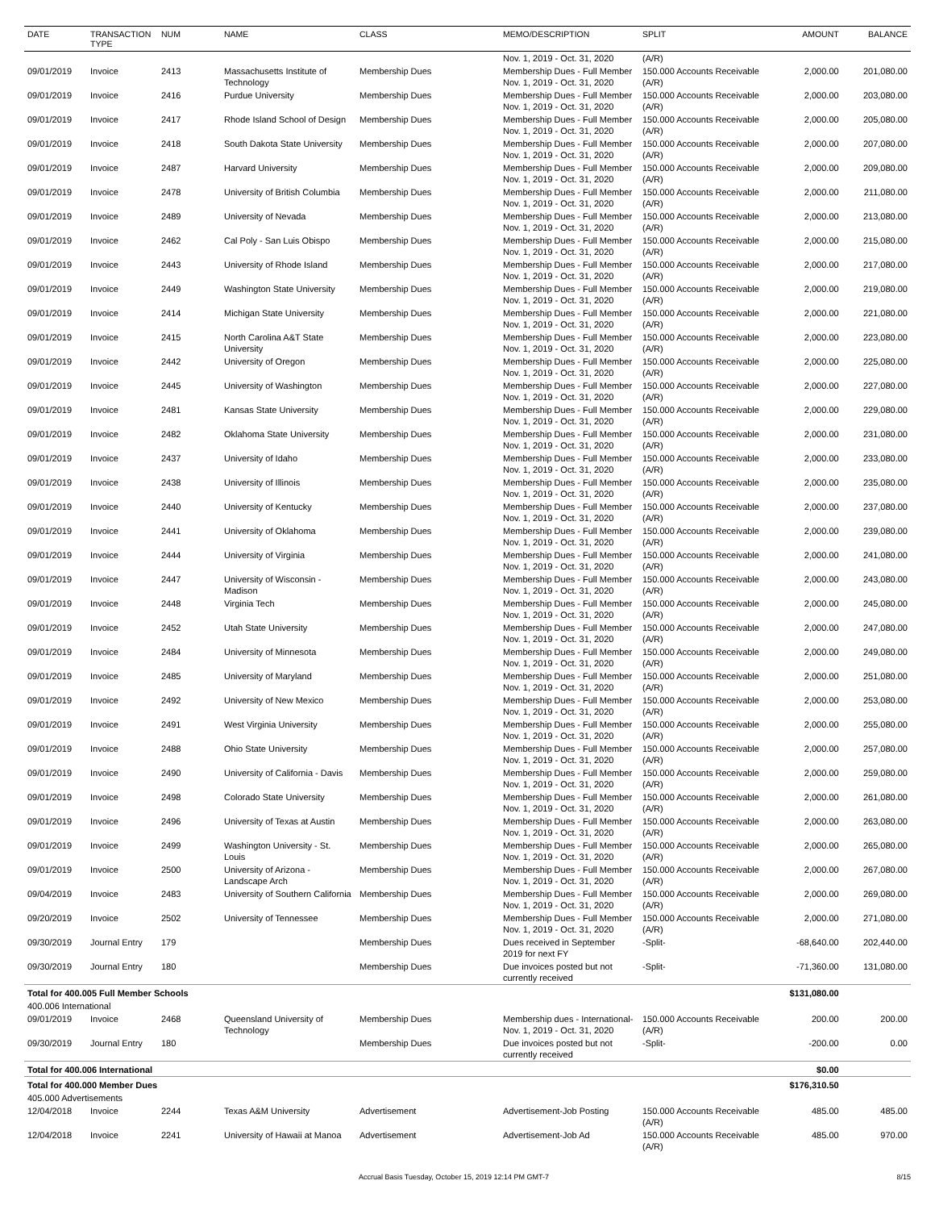| DATE | TRANSACTION TYPE | NUM | NAME | CLASS | MEMO/DESCRIPTION | SPLIT | AMOUNT | BALANCE |
| --- | --- | --- | --- | --- | --- | --- | --- | --- |
| | | | | | Nov. 1, 2019 - Oct. 31, 2020 | (A/R) | | |
| 09/01/2019 | Invoice | 2413 | Massachusetts Institute of Technology | Membership Dues | Membership Dues - Full Member Nov. 1, 2019 - Oct. 31, 2020 | 150.000 Accounts Receivable (A/R) | 2,000.00 | 201,080.00 |
| 09/01/2019 | Invoice | 2416 | Purdue University | Membership Dues | Membership Dues - Full Member Nov. 1, 2019 - Oct. 31, 2020 | 150.000 Accounts Receivable (A/R) | 2,000.00 | 203,080.00 |
| 09/01/2019 | Invoice | 2417 | Rhode Island School of Design | Membership Dues | Membership Dues - Full Member Nov. 1, 2019 - Oct. 31, 2020 | 150.000 Accounts Receivable (A/R) | 2,000.00 | 205,080.00 |
| 09/01/2019 | Invoice | 2418 | South Dakota State University | Membership Dues | Membership Dues - Full Member Nov. 1, 2019 - Oct. 31, 2020 | 150.000 Accounts Receivable (A/R) | 2,000.00 | 207,080.00 |
| 09/01/2019 | Invoice | 2487 | Harvard University | Membership Dues | Membership Dues - Full Member Nov. 1, 2019 - Oct. 31, 2020 | 150.000 Accounts Receivable (A/R) | 2,000.00 | 209,080.00 |
| 09/01/2019 | Invoice | 2478 | University of British Columbia | Membership Dues | Membership Dues - Full Member Nov. 1, 2019 - Oct. 31, 2020 | 150.000 Accounts Receivable (A/R) | 2,000.00 | 211,080.00 |
| 09/01/2019 | Invoice | 2489 | University of Nevada | Membership Dues | Membership Dues - Full Member Nov. 1, 2019 - Oct. 31, 2020 | 150.000 Accounts Receivable (A/R) | 2,000.00 | 213,080.00 |
| 09/01/2019 | Invoice | 2462 | Cal Poly - San Luis Obispo | Membership Dues | Membership Dues - Full Member Nov. 1, 2019 - Oct. 31, 2020 | 150.000 Accounts Receivable (A/R) | 2,000.00 | 215,080.00 |
| 09/01/2019 | Invoice | 2443 | University of Rhode Island | Membership Dues | Membership Dues - Full Member Nov. 1, 2019 - Oct. 31, 2020 | 150.000 Accounts Receivable (A/R) | 2,000.00 | 217,080.00 |
| 09/01/2019 | Invoice | 2449 | Washington State University | Membership Dues | Membership Dues - Full Member Nov. 1, 2019 - Oct. 31, 2020 | 150.000 Accounts Receivable (A/R) | 2,000.00 | 219,080.00 |
| 09/01/2019 | Invoice | 2414 | Michigan State University | Membership Dues | Membership Dues - Full Member Nov. 1, 2019 - Oct. 31, 2020 | 150.000 Accounts Receivable (A/R) | 2,000.00 | 221,080.00 |
| 09/01/2019 | Invoice | 2415 | North Carolina A&T State University | Membership Dues | Membership Dues - Full Member Nov. 1, 2019 - Oct. 31, 2020 | 150.000 Accounts Receivable (A/R) | 2,000.00 | 223,080.00 |
| 09/01/2019 | Invoice | 2442 | University of Oregon | Membership Dues | Membership Dues - Full Member Nov. 1, 2019 - Oct. 31, 2020 | 150.000 Accounts Receivable (A/R) | 2,000.00 | 225,080.00 |
| 09/01/2019 | Invoice | 2445 | University of Washington | Membership Dues | Membership Dues - Full Member Nov. 1, 2019 - Oct. 31, 2020 | 150.000 Accounts Receivable (A/R) | 2,000.00 | 227,080.00 |
| 09/01/2019 | Invoice | 2481 | Kansas State University | Membership Dues | Membership Dues - Full Member Nov. 1, 2019 - Oct. 31, 2020 | 150.000 Accounts Receivable (A/R) | 2,000.00 | 229,080.00 |
| 09/01/2019 | Invoice | 2482 | Oklahoma State University | Membership Dues | Membership Dues - Full Member Nov. 1, 2019 - Oct. 31, 2020 | 150.000 Accounts Receivable (A/R) | 2,000.00 | 231,080.00 |
| 09/01/2019 | Invoice | 2437 | University of Idaho | Membership Dues | Membership Dues - Full Member Nov. 1, 2019 - Oct. 31, 2020 | 150.000 Accounts Receivable (A/R) | 2,000.00 | 233,080.00 |
| 09/01/2019 | Invoice | 2438 | University of Illinois | Membership Dues | Membership Dues - Full Member Nov. 1, 2019 - Oct. 31, 2020 | 150.000 Accounts Receivable (A/R) | 2,000.00 | 235,080.00 |
| 09/01/2019 | Invoice | 2440 | University of Kentucky | Membership Dues | Membership Dues - Full Member Nov. 1, 2019 - Oct. 31, 2020 | 150.000 Accounts Receivable (A/R) | 2,000.00 | 237,080.00 |
| 09/01/2019 | Invoice | 2441 | University of Oklahoma | Membership Dues | Membership Dues - Full Member Nov. 1, 2019 - Oct. 31, 2020 | 150.000 Accounts Receivable (A/R) | 2,000.00 | 239,080.00 |
| 09/01/2019 | Invoice | 2444 | University of Virginia | Membership Dues | Membership Dues - Full Member Nov. 1, 2019 - Oct. 31, 2020 | 150.000 Accounts Receivable (A/R) | 2,000.00 | 241,080.00 |
| 09/01/2019 | Invoice | 2447 | University of Wisconsin - Madison | Membership Dues | Membership Dues - Full Member Nov. 1, 2019 - Oct. 31, 2020 | 150.000 Accounts Receivable (A/R) | 2,000.00 | 243,080.00 |
| 09/01/2019 | Invoice | 2448 | Virginia Tech | Membership Dues | Membership Dues - Full Member Nov. 1, 2019 - Oct. 31, 2020 | 150.000 Accounts Receivable (A/R) | 2,000.00 | 245,080.00 |
| 09/01/2019 | Invoice | 2452 | Utah State University | Membership Dues | Membership Dues - Full Member Nov. 1, 2019 - Oct. 31, 2020 | 150.000 Accounts Receivable (A/R) | 2,000.00 | 247,080.00 |
| 09/01/2019 | Invoice | 2484 | University of Minnesota | Membership Dues | Membership Dues - Full Member Nov. 1, 2019 - Oct. 31, 2020 | 150.000 Accounts Receivable (A/R) | 2,000.00 | 249,080.00 |
| 09/01/2019 | Invoice | 2485 | University of Maryland | Membership Dues | Membership Dues - Full Member Nov. 1, 2019 - Oct. 31, 2020 | 150.000 Accounts Receivable (A/R) | 2,000.00 | 251,080.00 |
| 09/01/2019 | Invoice | 2492 | University of New Mexico | Membership Dues | Membership Dues - Full Member Nov. 1, 2019 - Oct. 31, 2020 | 150.000 Accounts Receivable (A/R) | 2,000.00 | 253,080.00 |
| 09/01/2019 | Invoice | 2491 | West Virginia University | Membership Dues | Membership Dues - Full Member Nov. 1, 2019 - Oct. 31, 2020 | 150.000 Accounts Receivable (A/R) | 2,000.00 | 255,080.00 |
| 09/01/2019 | Invoice | 2488 | Ohio State University | Membership Dues | Membership Dues - Full Member Nov. 1, 2019 - Oct. 31, 2020 | 150.000 Accounts Receivable (A/R) | 2,000.00 | 257,080.00 |
| 09/01/2019 | Invoice | 2490 | University of California - Davis | Membership Dues | Membership Dues - Full Member Nov. 1, 2019 - Oct. 31, 2020 | 150.000 Accounts Receivable (A/R) | 2,000.00 | 259,080.00 |
| 09/01/2019 | Invoice | 2498 | Colorado State University | Membership Dues | Membership Dues - Full Member Nov. 1, 2019 - Oct. 31, 2020 | 150.000 Accounts Receivable (A/R) | 2,000.00 | 261,080.00 |
| 09/01/2019 | Invoice | 2496 | University of Texas at Austin | Membership Dues | Membership Dues - Full Member Nov. 1, 2019 - Oct. 31, 2020 | 150.000 Accounts Receivable (A/R) | 2,000.00 | 263,080.00 |
| 09/01/2019 | Invoice | 2499 | Washington University - St. Louis | Membership Dues | Membership Dues - Full Member Nov. 1, 2019 - Oct. 31, 2020 | 150.000 Accounts Receivable (A/R) | 2,000.00 | 265,080.00 |
| 09/01/2019 | Invoice | 2500 | University of Arizona - Landscape Arch | Membership Dues | Membership Dues - Full Member Nov. 1, 2019 - Oct. 31, 2020 | 150.000 Accounts Receivable (A/R) | 2,000.00 | 267,080.00 |
| 09/04/2019 | Invoice | 2483 | University of Southern California | Membership Dues | Membership Dues - Full Member Nov. 1, 2019 - Oct. 31, 2020 | 150.000 Accounts Receivable (A/R) | 2,000.00 | 269,080.00 |
| 09/20/2019 | Invoice | 2502 | University of Tennessee | Membership Dues | Membership Dues - Full Member Nov. 1, 2019 - Oct. 31, 2020 | 150.000 Accounts Receivable (A/R) | 2,000.00 | 271,080.00 |
| 09/30/2019 | Journal Entry | 179 | | Membership Dues | Dues received in September 2019 for next FY | -Split- | -68,640.00 | 202,440.00 |
| 09/30/2019 | Journal Entry | 180 | | Membership Dues | Due invoices posted but not currently received | -Split- | -71,360.00 | 131,080.00 |
| Total for 400.005 Full Member Schools | | | | | | | $131,080.00 | |
| 400.006 International | | | | | | | | |
| 09/01/2019 | Invoice | 2468 | Queensland University of Technology | Membership Dues | Membership dues - International- Nov. 1, 2019 - Oct. 31, 2020 | 150.000 Accounts Receivable (A/R) | 200.00 | 200.00 |
| 09/30/2019 | Journal Entry | 180 | | Membership Dues | Due invoices posted but not currently received | -Split- | -200.00 | 0.00 |
| Total for 400.006 International | | | | | | | $0.00 | |
| Total for 400.000 Member Dues | | | | | | | $176,310.50 | |
| 405.000 Advertisements | | | | | | | | |
| 12/04/2018 | Invoice | 2244 | Texas A&M University | Advertisement | Advertisement-Job Posting | 150.000 Accounts Receivable (A/R) | 485.00 | 485.00 |
| 12/04/2018 | Invoice | 2241 | University of Hawaii at Manoa | Advertisement | Advertisement-Job Ad | 150.000 Accounts Receivable (A/R) | 485.00 | 970.00 |
Accrual Basis Tuesday, October 15, 2019 12:14 PM GMT-7 8/15